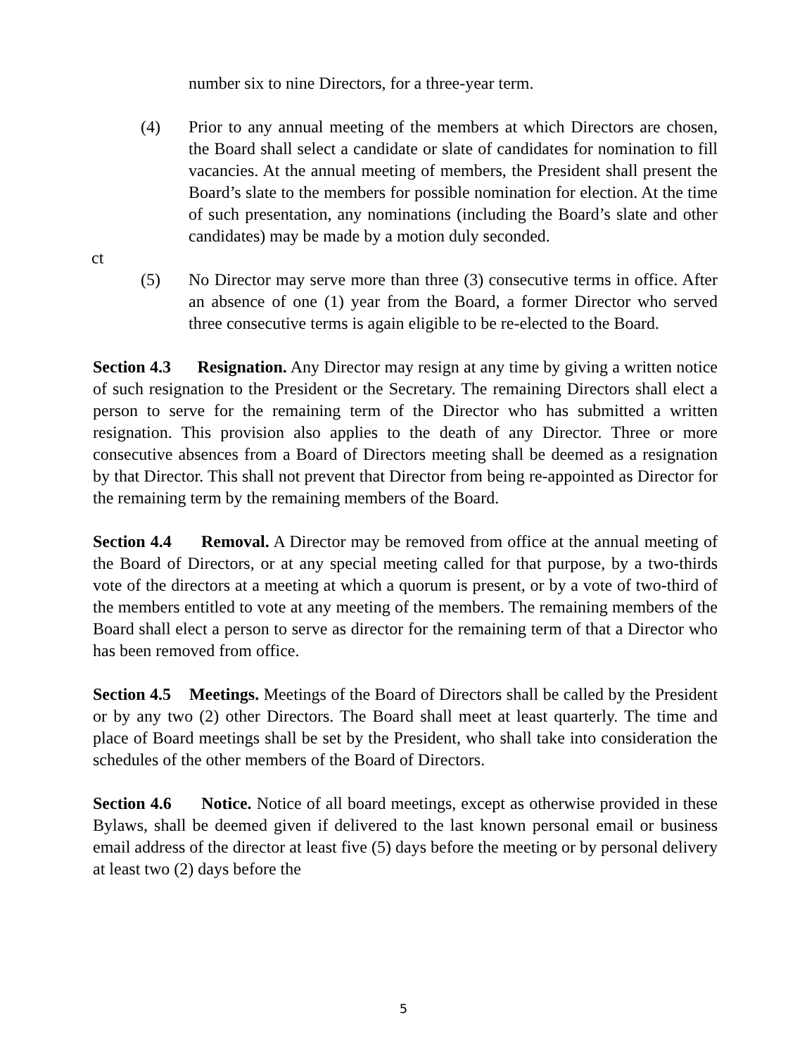number six to nine Directors, for a three-year term.
(4) Prior to any annual meeting of the members at which Directors are chosen, the Board shall select a candidate or slate of candidates for nomination to fill vacancies. At the annual meeting of members, the President shall present the Board’s slate to the members for possible nomination for election. At the time of such presentation, any nominations (including the Board’s slate and other candidates) may be made by a motion duly seconded.
ct
(5) No Director may serve more than three (3) consecutive terms in office. After an absence of one (1) year from the Board, a former Director who served three consecutive terms is again eligible to be re-elected to the Board.
Section 4.3 Resignation. Any Director may resign at any time by giving a written notice of such resignation to the President or the Secretary. The remaining Directors shall elect a person to serve for the remaining term of the Director who has submitted a written resignation. This provision also applies to the death of any Director. Three or more consecutive absences from a Board of Directors meeting shall be deemed as a resignation by that Director. This shall not prevent that Director from being re-appointed as Director for the remaining term by the remaining members of the Board.
Section 4.4 Removal. A Director may be removed from office at the annual meeting of the Board of Directors, or at any special meeting called for that purpose, by a two-thirds vote of the directors at a meeting at which a quorum is present, or by a vote of two-third of the members entitled to vote at any meeting of the members. The remaining members of the Board shall elect a person to serve as director for the remaining term of that a Director who has been removed from office.
Section 4.5 Meetings. Meetings of the Board of Directors shall be called by the President or by any two (2) other Directors. The Board shall meet at least quarterly. The time and place of Board meetings shall be set by the President, who shall take into consideration the schedules of the other members of the Board of Directors.
Section 4.6 Notice. Notice of all board meetings, except as otherwise provided in these Bylaws, shall be deemed given if delivered to the last known personal email or business email address of the director at least five (5) days before the meeting or by personal delivery at least two (2) days before the
5